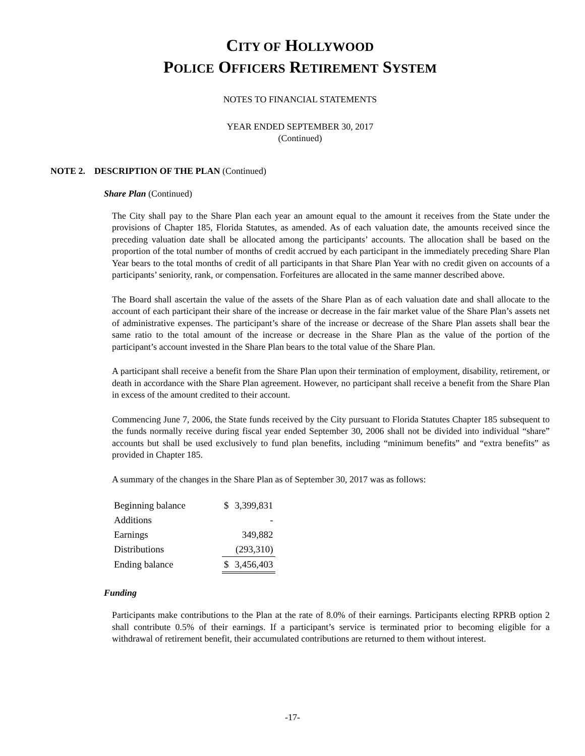CITY OF HOLLYWOOD
POLICE OFFICERS RETIREMENT SYSTEM
NOTES TO FINANCIAL STATEMENTS
YEAR ENDED SEPTEMBER 30, 2017
(Continued)
NOTE 2. DESCRIPTION OF THE PLAN (Continued)
Share Plan (Continued)
The City shall pay to the Share Plan each year an amount equal to the amount it receives from the State under the provisions of Chapter 185, Florida Statutes, as amended. As of each valuation date, the amounts received since the preceding valuation date shall be allocated among the participants’ accounts. The allocation shall be based on the proportion of the total number of months of credit accrued by each participant in the immediately preceding Share Plan Year bears to the total months of credit of all participants in that Share Plan Year with no credit given on accounts of a participants’ seniority, rank, or compensation. Forfeitures are allocated in the same manner described above.
The Board shall ascertain the value of the assets of the Share Plan as of each valuation date and shall allocate to the account of each participant their share of the increase or decrease in the fair market value of the Share Plan’s assets net of administrative expenses. The participant’s share of the increase or decrease of the Share Plan assets shall bear the same ratio to the total amount of the increase or decrease in the Share Plan as the value of the portion of the participant’s account invested in the Share Plan bears to the total value of the Share Plan.
A participant shall receive a benefit from the Share Plan upon their termination of employment, disability, retirement, or death in accordance with the Share Plan agreement. However, no participant shall receive a benefit from the Share Plan in excess of the amount credited to their account.
Commencing June 7, 2006, the State funds received by the City pursuant to Florida Statutes Chapter 185 subsequent to the funds normally receive during fiscal year ended September 30, 2006 shall not be divided into individual “share” accounts but shall be used exclusively to fund plan benefits, including “minimum benefits” and “extra benefits” as provided in Chapter 185.
A summary of the changes in the Share Plan as of September 30, 2017 was as follows:
| Beginning balance | $ | 3,399,831 |
| Additions | | - |
| Earnings | | 349,882 |
| Distributions | | (293,310) |
| Ending balance | $ | 3,456,403 |
Funding
Participants make contributions to the Plan at the rate of 8.0% of their earnings. Participants electing RPRB option 2 shall contribute 0.5% of their earnings. If a participant’s service is terminated prior to becoming eligible for a withdrawal of retirement benefit, their accumulated contributions are returned to them without interest.
-17-